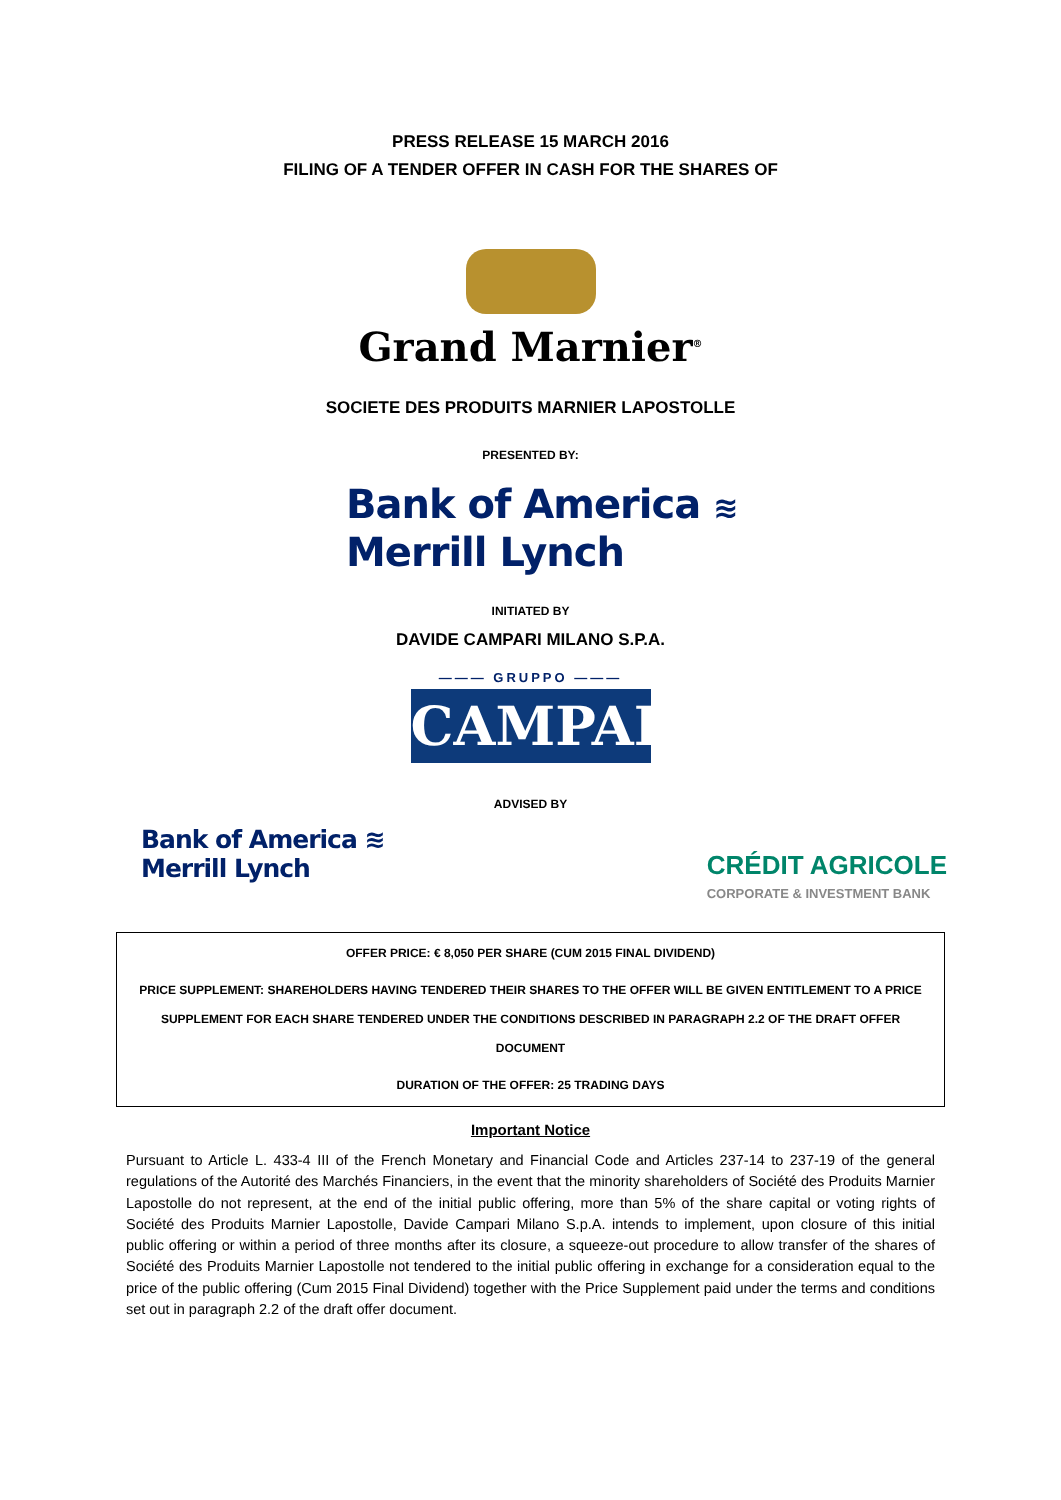PRESS RELEASE 15 MARCH 2016
FILING OF A TENDER OFFER IN CASH FOR THE SHARES OF
Grand Marnier<sup>®</sup>
SOCIETE DES PRODUITS MARNIER LAPOSTOLLE
PRESENTED BY:
Bank of America ≋
Merrill Lynch
INITIATED BY
DAVIDE CAMPARI MILANO S.P.A.
——— GRUPPO ———
CAMPARI
ADVISED BY
Bank of America ≋
Merrill Lynch
CRÉDIT AGRICOLE
CORPORATE & INVESTMENT BANK
OFFER PRICE: € 8,050 PER SHARE (CUM 2015 FINAL DIVIDEND)
PRICE SUPPLEMENT: SHAREHOLDERS HAVING TENDERED THEIR SHARES TO THE OFFER WILL BE GIVEN ENTITLEMENT TO A PRICE SUPPLEMENT FOR EACH SHARE TENDERED UNDER THE CONDITIONS DESCRIBED IN PARAGRAPH 2.2 OF THE DRAFT OFFER DOCUMENT
DURATION OF THE OFFER: 25 TRADING DAYS
Important Notice
Pursuant to Article L. 433-4 III of the French Monetary and Financial Code and Articles 237-14 to 237-19 of the general regulations of the Autorité des Marchés Financiers, in the event that the minority shareholders of Société des Produits Marnier Lapostolle do not represent, at the end of the initial public offering, more than 5% of the share capital or voting rights of Société des Produits Marnier Lapostolle, Davide Campari Milano S.p.A. intends to implement, upon closure of this initial public offering or within a period of three months after its closure, a squeeze-out procedure to allow transfer of the shares of Société des Produits Marnier Lapostolle not tendered to the initial public offering in exchange for a consideration equal to the price of the public offering (Cum 2015 Final Dividend) together with the Price Supplement paid under the terms and conditions set out in paragraph 2.2 of the draft offer document.